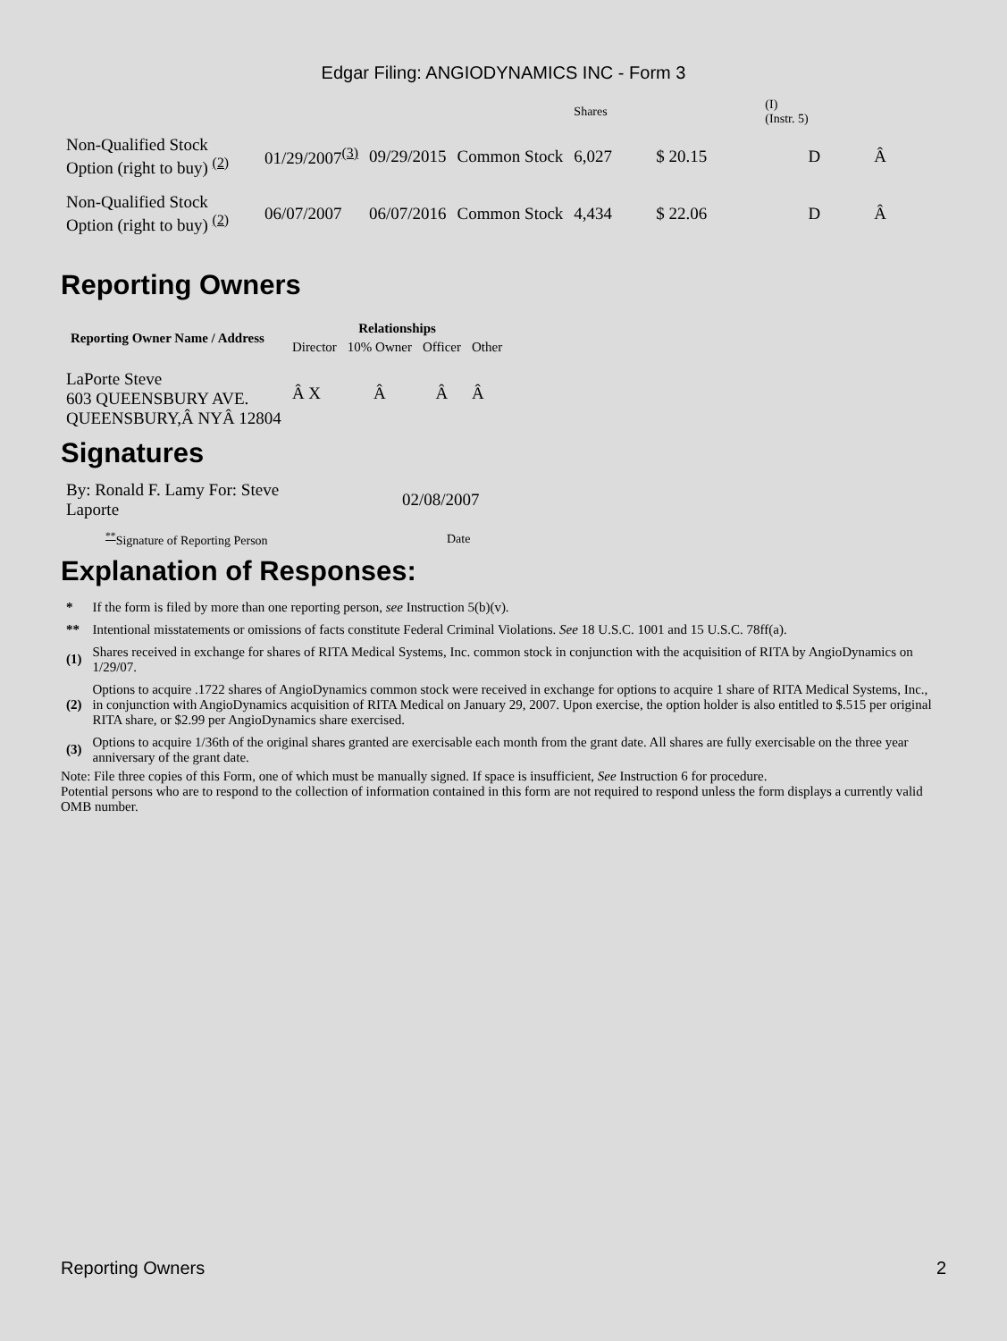Edgar Filing: ANGIODYNAMICS INC - Form 3
| | | | | Shares | | (I) (Instr. 5) | |
| Non-Qualified Stock Option (right to buy) <sup>(2)</sup> | 01/29/2007<sup>(3)</sup> | 09/29/2015 | Common Stock | 6,027 | $ 20.15 | D | Â |
| Non-Qualified Stock Option (right to buy) <sup>(2)</sup> | 06/07/2007 | 06/07/2016 | Common Stock | 4,434 | $ 22.06 | D | Â |
Reporting Owners
| Reporting Owner Name / Address | Relationships | | | |
| --- | --- | --- | --- | --- |
| | Director | 10% Owner | Officer | Other |
| LaPorte Steve 603 QUEENSBURY AVE. QUEENSBURY,Â NYÂ 12804 | Â X | Â | Â | Â |
Signatures
| By: Ronald F. Lamy For: Steve Laporte | 02/08/2007 |
| <sup>**</sup> Signature of Reporting Person | Date |
Explanation of Responses:
| * | If the form is filed by more than one reporting person, see Instruction 5(b)(v). |
| ** | Intentional misstatements or omissions of facts constitute Federal Criminal Violations. See 18 U.S.C. 1001 and 15 U.S.C. 78ff(a). |
| (1) | Shares received in exchange for shares of RITA Medical Systems, Inc. common stock in conjunction with the acquisition of RITA by AngioDynamics on 1/29/07. |
| (2) | Options to acquire .1722 shares of AngioDynamics common stock were received in exchange for options to acquire 1 share of RITA Medical Systems, Inc., in conjunction with AngioDynamics acquisition of RITA Medical on January 29, 2007. Upon exercise, the option holder is also entitled to $.515 per original RITA share, or $2.99 per AngioDynamics share exercised. |
| (3) | Options to acquire 1/36th of the original shares granted are exercisable each month from the grant date. All shares are fully exercisable on the three year anniversary of the grant date. |
Note: File three copies of this Form, one of which must be manually signed. If space is insufficient, See Instruction 6 for procedure.
Potential persons who are to respond to the collection of information contained in this form are not required to respond unless the form displays a currently valid OMB number.
Reporting Owners 2